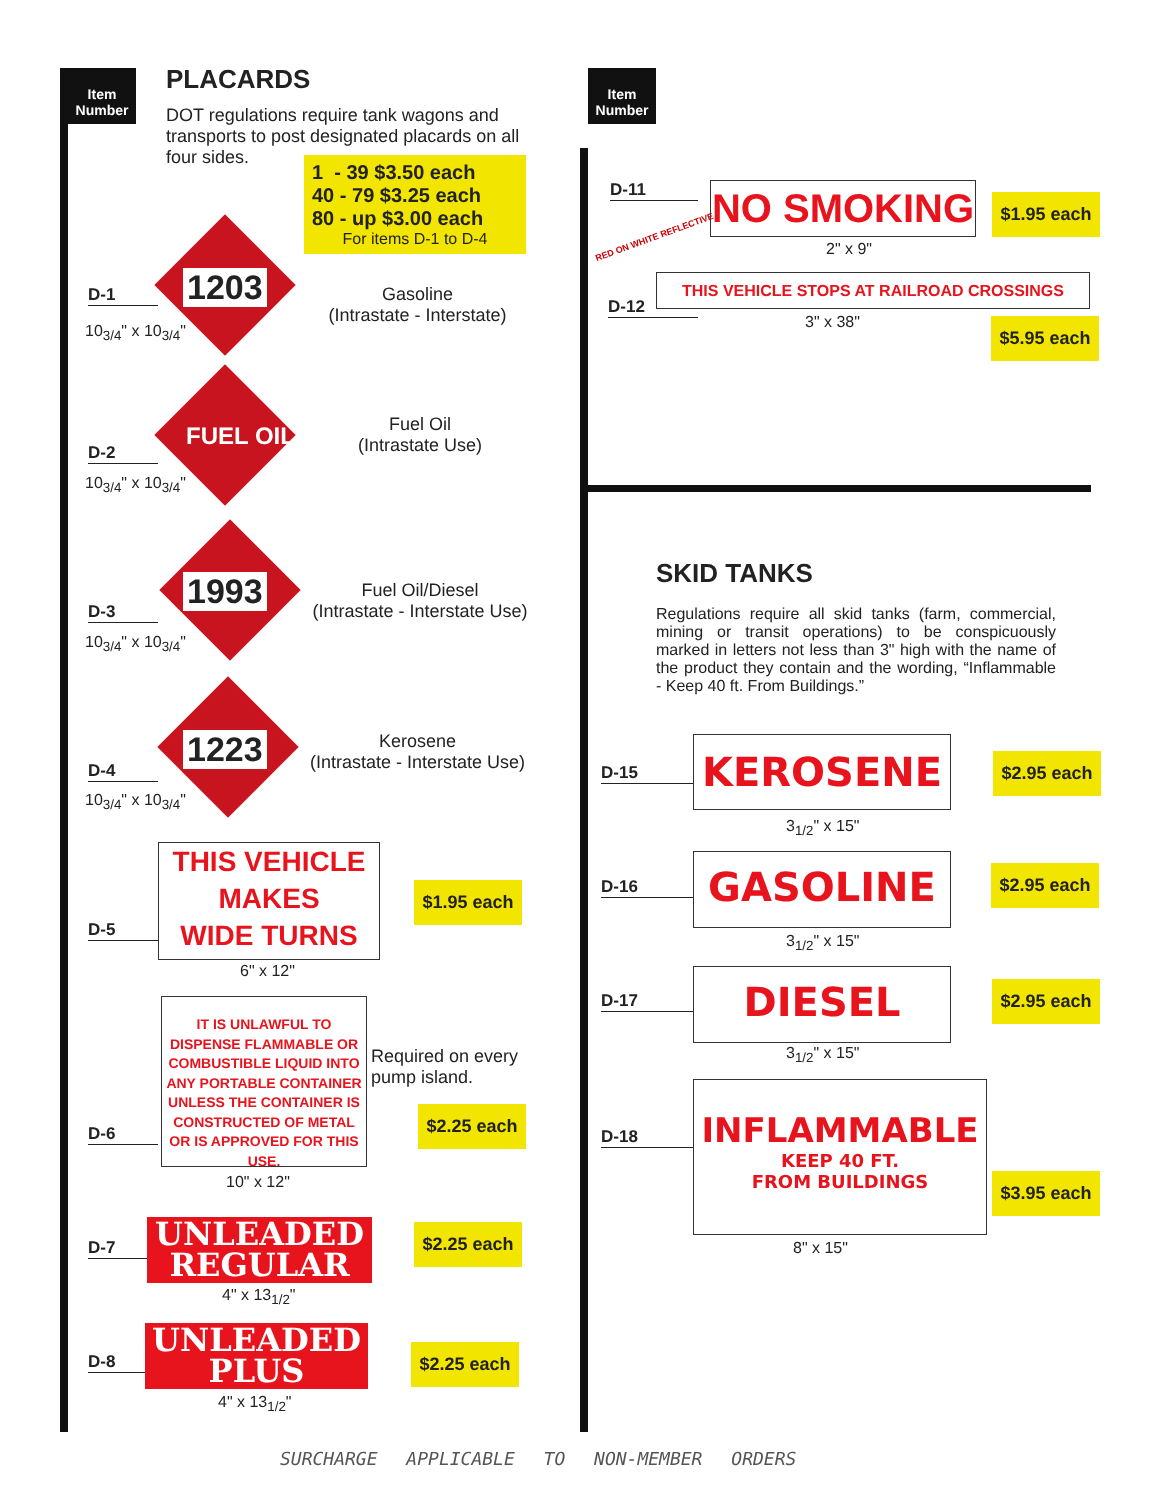Item Number
Item Number
PLACARDS
DOT regulations require tank wagons and transports to post designated placards on all four sides.
1 - 39 $3.50 each
40 - 79 $3.25 each
80 - up $3.00 each
For items D-1 to D-4
D-1
10<sub>3/4</sub>" x 10<sub>3/4</sub>"
1203
Gasoline
(Intrastate - Interstate)
D-2
10<sub>3/4</sub>" x 10<sub>3/4</sub>"
FUEL OIL
Fuel Oil
(Intrastate Use)
D-3
10<sub>3/4</sub>" x 10<sub>3/4</sub>"
1993
Fuel Oil/Diesel
(Intrastate - Interstate Use)
D-4
10<sub>3/4</sub>" x 10<sub>3/4</sub>"
1223
Kerosene
(Intrastate - Interstate Use)
D-5
THIS VEHICLE
MAKES
WIDE TURNS
6" x 12"
$1.95 each
D-6
IT IS UNLAWFUL TO DISPENSE FLAMMABLE OR COMBUSTIBLE LIQUID INTO ANY PORTABLE CONTAINER UNLESS THE CONTAINER IS CONSTRUCTED OF METAL OR IS APPROVED FOR THIS USE.
Required on every
pump island.
$2.25 each
10" x 12"
D-7
UNLEADED
REGULAR
4" x 13<sub>1/2</sub>"
$2.25 each
D-8
UNLEADED
PLUS
4" x 13<sub>1/2</sub>"
$2.25 each
D-11
RED ON WHITE REFLECTIVE
NO SMOKING
2" x 9"
$1.95 each
D-12
THIS VEHICLE STOPS AT RAILROAD CROSSINGS
3" x 38"
$5.95 each
SKID TANKS
Regulations require all skid tanks (farm, commercial, mining or transit operations) to be conspicuously marked in letters not less than 3" high with the name of the product they contain and the wording, “Inflammable - Keep 40 ft. From Buildings.”
D-15 KEROSENE
3<sub>1/2</sub>" x 15"
$2.95 each
D-16 GASOLINE
3<sub>1/2</sub>" x 15"
$2.95 each
D-17 DIESEL
3<sub>1/2</sub>" x 15"
$2.95 each
D-18
INFLAMMABLE
KEEP 40 FT.
FROM BUILDINGS
8" x 15"
$3.95 each
SURCHARGE APPLICABLE TO NON-MEMBER ORDERS